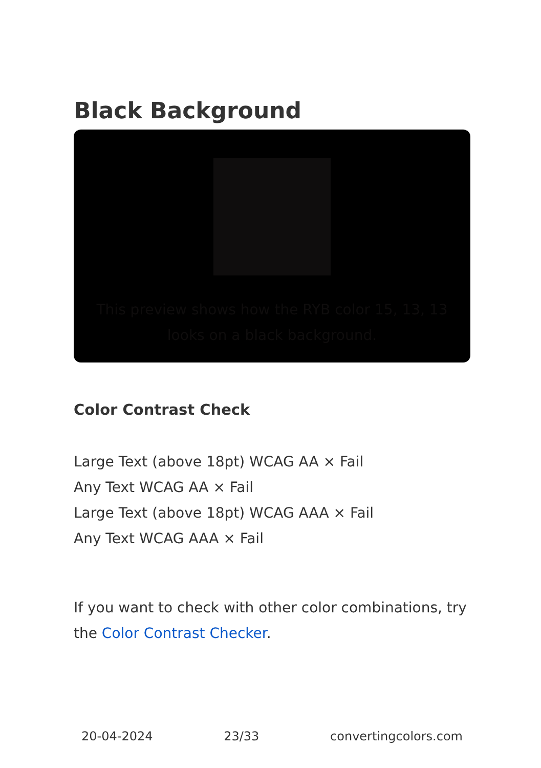Black Background
This preview shows how the RYB color 15, 13, 13 looks on a black background.
Color Contrast Check
Large Text (above 18pt) WCAG AA × Fail
Any Text WCAG AA × Fail
Large Text (above 18pt) WCAG AAA × Fail
Any Text WCAG AAA × Fail
If you want to check with other color combinations, try the Color Contrast Checker.
20-04-2024 23/33 convertingcolors.com